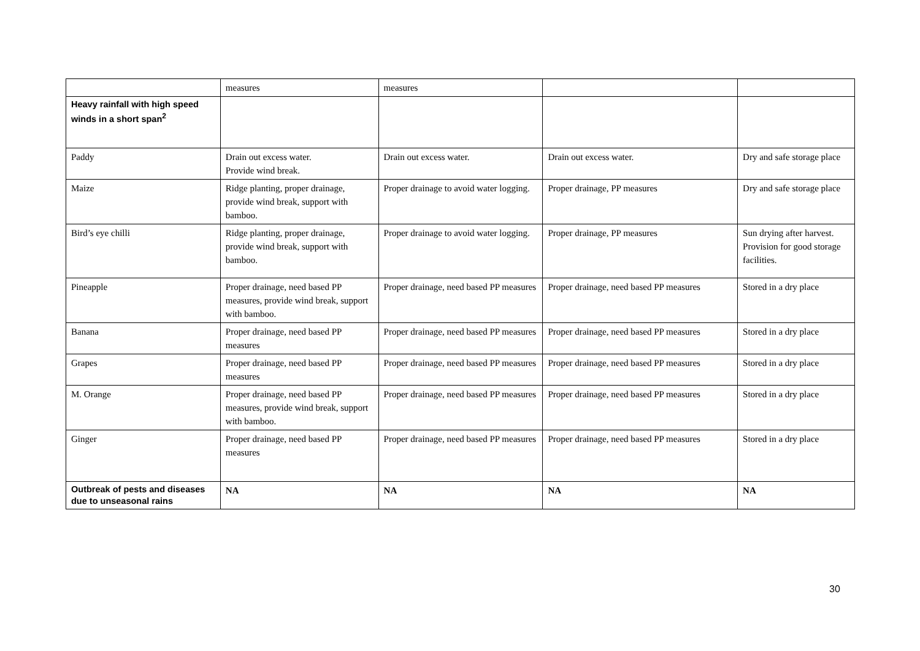| | measures | measures | | |
| Heavy rainfall with high speed winds in a short span<sup>2</sup> | | | | |
| Paddy | Drain out excess water. Provide wind break. | Drain out excess water. | Drain out excess water. | Dry and safe storage place |
| Maize | Ridge planting, proper drainage, provide wind break, support with bamboo. | Proper drainage to avoid water logging. | Proper drainage, PP measures | Dry and safe storage place |
| Bird’s eye chilli | Ridge planting, proper drainage, provide wind break, support with bamboo. | Proper drainage to avoid water logging. | Proper drainage, PP measures | Sun drying after harvest. Provision for good storage facilities. |
| Pineapple | Proper drainage, need based PP measures, provide wind break, support with bamboo. | Proper drainage, need based PP measures | Proper drainage, need based PP measures | Stored in a dry place |
| Banana | Proper drainage, need based PP measures | Proper drainage, need based PP measures | Proper drainage, need based PP measures | Stored in a dry place |
| Grapes | Proper drainage, need based PP measures | Proper drainage, need based PP measures | Proper drainage, need based PP measures | Stored in a dry place |
| M. Orange | Proper drainage, need based PP measures, provide wind break, support with bamboo. | Proper drainage, need based PP measures | Proper drainage, need based PP measures | Stored in a dry place |
| Ginger | Proper drainage, need based PP measures | Proper drainage, need based PP measures | Proper drainage, need based PP measures | Stored in a dry place |
| Outbreak of pests and diseases due to unseasonal rains | NA | NA | NA | NA |
30